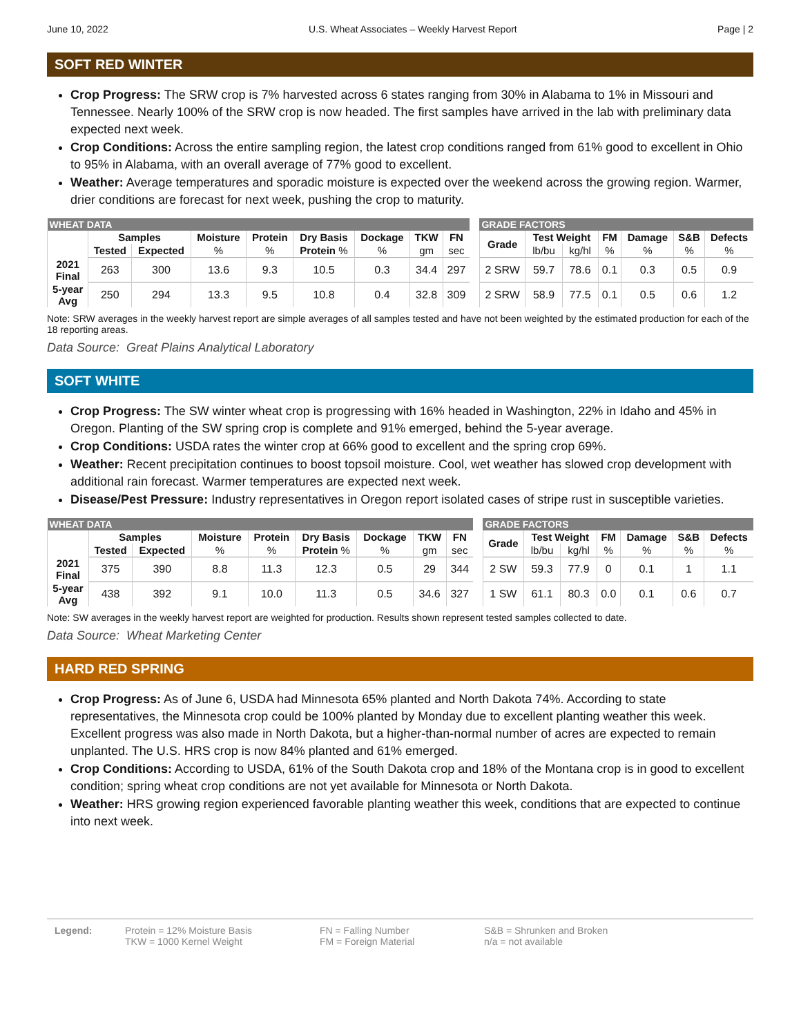June 10, 2022 U.S. Wheat Associates – Weekly Harvest Report Page | 2
SOFT RED WINTER
Crop Progress: The SRW crop is 7% harvested across 6 states ranging from 30% in Alabama to 1% in Missouri and Tennessee. Nearly 100% of the SRW crop is now headed. The first samples have arrived in the lab with preliminary data expected next week.
Crop Conditions: Across the entire sampling region, the latest crop conditions ranged from 61% good to excellent in Ohio to 95% in Alabama, with an overall average of 77% good to excellent.
Weather: Average temperatures and sporadic moisture is expected over the weekend across the growing region. Warmer, drier conditions are forecast for next week, pushing the crop to maturity.
| WHEAT DATA | | | | | | | | | | GRADE FACTORS | | | | | | |
| --- | --- | --- | --- | --- | --- | --- | --- | --- | --- | --- | --- | --- | --- | --- | --- | --- |
| | Samples | | Moisture | Protein | Dry Basis | Dockage | TKW | FN | | Grade | Test Weight | | FM | Damage | S&B | Defects |
| | Tested | Expected | % | % | Protein % | % | gm | sec | | | lb/bu | kg/hl | % | % | % | % |
| 2021 Final | 263 | 300 | 13.6 | 9.3 | 10.5 | 0.3 | 34.4 | 297 | | 2 SRW | 59.7 | 78.6 | 0.1 | 0.3 | 0.5 | 0.9 |
| 5-year Avg | 250 | 294 | 13.3 | 9.5 | 10.8 | 0.4 | 32.8 | 309 | | 2 SRW | 58.9 | 77.5 | 0.1 | 0.5 | 0.6 | 1.2 |
Note: SRW averages in the weekly harvest report are simple averages of all samples tested and have not been weighted by the estimated production for each of the 18 reporting areas.
Data Source: Great Plains Analytical Laboratory
SOFT WHITE
Crop Progress: The SW winter wheat crop is progressing with 16% headed in Washington, 22% in Idaho and 45% in Oregon. Planting of the SW spring crop is complete and 91% emerged, behind the 5-year average.
Crop Conditions: USDA rates the winter crop at 66% good to excellent and the spring crop 69%.
Weather: Recent precipitation continues to boost topsoil moisture. Cool, wet weather has slowed crop development with additional rain forecast. Warmer temperatures are expected next week.
Disease/Pest Pressure: Industry representatives in Oregon report isolated cases of stripe rust in susceptible varieties.
| WHEAT DATA | | | | | | | | | | GRADE FACTORS | | | | | | |
| --- | --- | --- | --- | --- | --- | --- | --- | --- | --- | --- | --- | --- | --- | --- | --- | --- |
| | Samples | | Moisture | Protein | Dry Basis | Dockage | TKW | FN | | Grade | Test Weight | | FM | Damage | S&B | Defects |
| | Tested | Expected | % | % | Protein % | % | gm | sec | | | lb/bu | kg/hl | % | % | % | % |
| 2021 Final | 375 | 390 | 8.8 | 11.3 | 12.3 | 0.5 | 29 | 344 | | 2 SW | 59.3 | 77.9 | 0 | 0.1 | 1 | 1.1 |
| 5-year Avg | 438 | 392 | 9.1 | 10.0 | 11.3 | 0.5 | 34.6 | 327 | | 1 SW | 61.1 | 80.3 | 0.0 | 0.1 | 0.6 | 0.7 |
Note: SW averages in the weekly harvest report are weighted for production. Results shown represent tested samples collected to date.
Data Source: Wheat Marketing Center
HARD RED SPRING
Crop Progress: As of June 6, USDA had Minnesota 65% planted and North Dakota 74%. According to state representatives, the Minnesota crop could be 100% planted by Monday due to excellent planting weather this week. Excellent progress was also made in North Dakota, but a higher-than-normal number of acres are expected to remain unplanted. The U.S. HRS crop is now 84% planted and 61% emerged.
Crop Conditions: According to USDA, 61% of the South Dakota crop and 18% of the Montana crop is in good to excellent condition; spring wheat crop conditions are not yet available for Minnesota or North Dakota.
Weather: HRS growing region experienced favorable planting weather this week, conditions that are expected to continue into next week.
Legend: Protein = 12% Moisture Basis
TKW = 1000 Kernel Weight
FN = Falling Number
FM = Foreign Material
S&B = Shrunken and Broken
n/a = not available